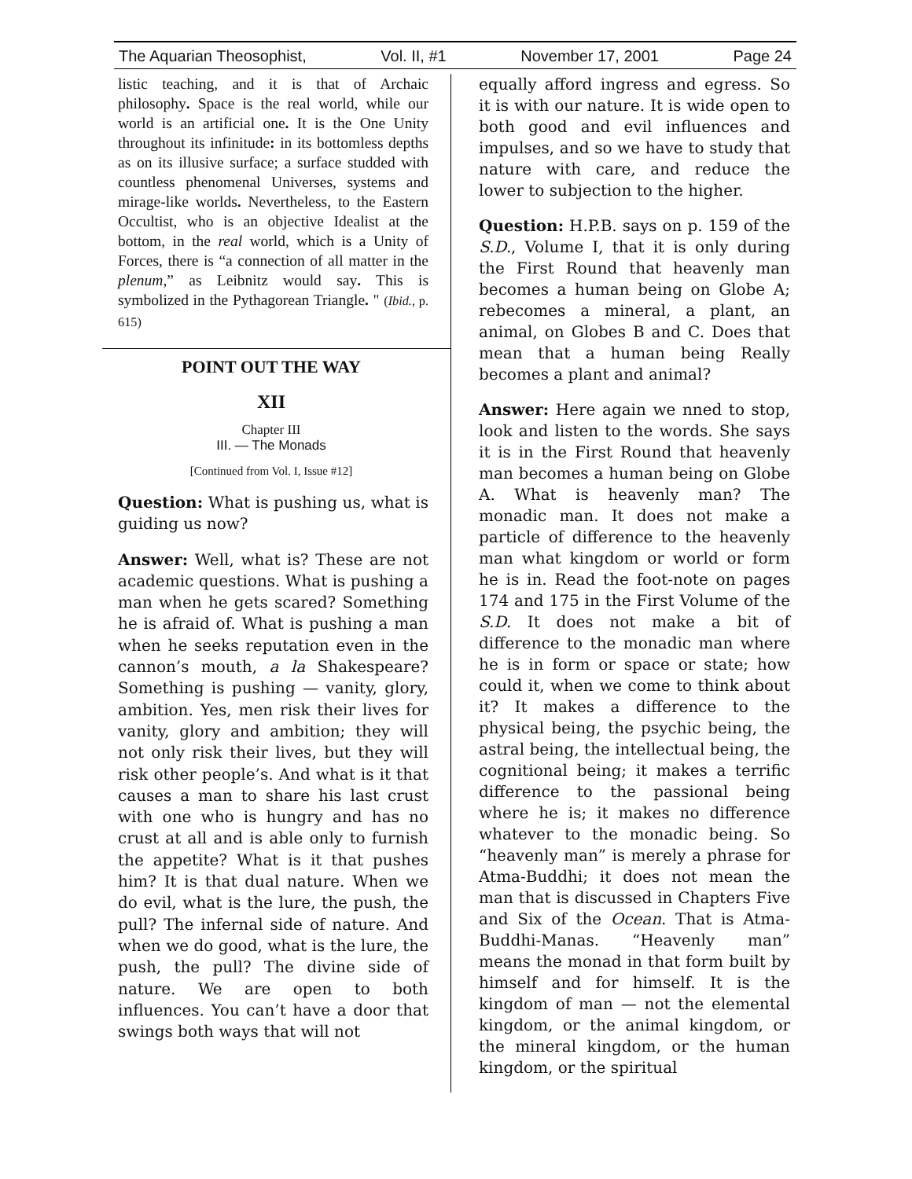The Aquarian Theosophist, Vol. II, #1 November 17, 2001 Page 24
listic teaching, and it is that of Archaic philosophy. Space is the real world, while our world is an artificial one. It is the One Unity throughout its infinitude: in its bottomless depths as on its illusive surface; a surface studded with countless phenomenal Universes, systems and mirage-like worlds. Nevertheless, to the Eastern Occultist, who is an objective Idealist at the bottom, in the real world, which is a Unity of Forces, there is “a connection of all matter in the plenum,” as Leibnitz would say. This is symbolized in the Pythagorean Triangle. " (Ibid., p. 615)
POINT OUT THE WAY
XII
Chapter III
III. — The Monads
[Continued from Vol. I, Issue #12]
Question: What is pushing us, what is guiding us now?
Answer: Well, what is? These are not academic questions. What is pushing a man when he gets scared? Something he is afraid of. What is pushing a man when he seeks reputation even in the cannon’s mouth, a la Shakespeare? Something is pushing — vanity, glory, ambition. Yes, men risk their lives for vanity, glory and ambition; they will not only risk their lives, but they will risk other people’s. And what is it that causes a man to share his last crust with one who is hungry and has no crust at all and is able only to furnish the appetite? What is it that pushes him? It is that dual nature. When we do evil, what is the lure, the push, the pull? The infernal side of nature. And when we do good, what is the lure, the push, the pull? The divine side of nature. We are open to both influences. You can’t have a door that swings both ways that will not
equally afford ingress and egress. So it is with our nature. It is wide open to both good and evil influences and impulses, and so we have to study that nature with care, and reduce the lower to subjection to the higher.
Question: H.P.B. says on p. 159 of the S.D., Volume I, that it is only during the First Round that heavenly man becomes a human being on Globe A; rebecomes a mineral, a plant, an animal, on Globes B and C. Does that mean that a human being Really becomes a plant and animal?
Answer: Here again we nned to stop, look and listen to the words. She says it is in the First Round that heavenly man becomes a human being on Globe A. What is heavenly man? The monadic man. It does not make a particle of difference to the heavenly man what kingdom or world or form he is in. Read the foot-note on pages 174 and 175 in the First Volume of the S.D. It does not make a bit of difference to the monadic man where he is in form or space or state; how could it, when we come to think about it? It makes a difference to the physical being, the psychic being, the astral being, the intellectual being, the cognitional being; it makes a terrific difference to the passional being where he is; it makes no difference whatever to the monadic being. So “heavenly man” is merely a phrase for Atma-Buddhi; it does not mean the man that is discussed in Chapters Five and Six of the Ocean. That is Atma-Buddhi-Manas. “Heavenly man” means the monad in that form built by himself and for himself. It is the kingdom of man — not the elemental kingdom, or the animal kingdom, or the mineral kingdom, or the human kingdom, or the spiritual